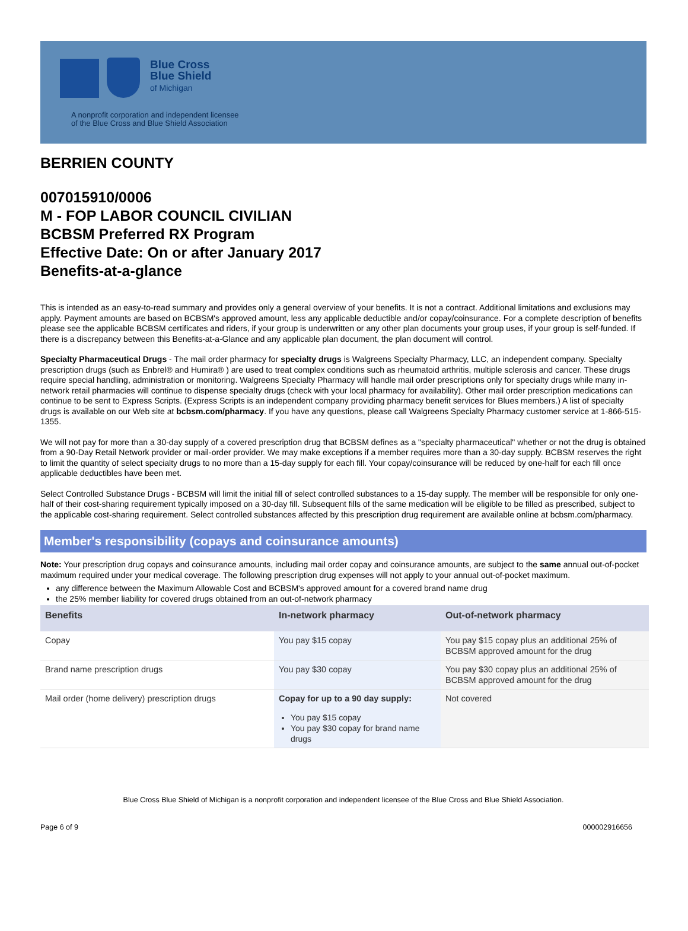Blue Cross
Blue Shield
of Michigan
A nonprofit corporation and independent licensee
of the Blue Cross and Blue Shield Association
BERRIEN COUNTY
007015910/0006
M - FOP LABOR COUNCIL CIVILIAN
BCBSM Preferred RX Program
Effective Date: On or after January 2017
Benefits-at-a-glance
This is intended as an easy-to-read summary and provides only a general overview of your benefits. It is not a contract. Additional limitations and exclusions may apply. Payment amounts are based on BCBSM's approved amount, less any applicable deductible and/or copay/coinsurance. For a complete description of benefits please see the applicable BCBSM certificates and riders, if your group is underwritten or any other plan documents your group uses, if your group is self-funded. If there is a discrepancy between this Benefits-at-a-Glance and any applicable plan document, the plan document will control.
Specialty Pharmaceutical Drugs - The mail order pharmacy for specialty drugs is Walgreens Specialty Pharmacy, LLC, an independent company. Specialty prescription drugs (such as Enbrel® and Humira® ) are used to treat complex conditions such as rheumatoid arthritis, multiple sclerosis and cancer. These drugs require special handling, administration or monitoring. Walgreens Specialty Pharmacy will handle mail order prescriptions only for specialty drugs while many in-network retail pharmacies will continue to dispense specialty drugs (check with your local pharmacy for availability). Other mail order prescription medications can continue to be sent to Express Scripts. (Express Scripts is an independent company providing pharmacy benefit services for Blues members.) A list of specialty drugs is available on our Web site at bcbsm.com/pharmacy. If you have any questions, please call Walgreens Specialty Pharmacy customer service at 1-866-515-1355.
We will not pay for more than a 30-day supply of a covered prescription drug that BCBSM defines as a "specialty pharmaceutical" whether or not the drug is obtained from a 90-Day Retail Network provider or mail-order provider. We may make exceptions if a member requires more than a 30-day supply. BCBSM reserves the right to limit the quantity of select specialty drugs to no more than a 15-day supply for each fill. Your copay/coinsurance will be reduced by one-half for each fill once applicable deductibles have been met.
Select Controlled Substance Drugs - BCBSM will limit the initial fill of select controlled substances to a 15-day supply. The member will be responsible for only one-half of their cost-sharing requirement typically imposed on a 30-day fill. Subsequent fills of the same medication will be eligible to be filled as prescribed, subject to the applicable cost-sharing requirement. Select controlled substances affected by this prescription drug requirement are available online at bcbsm.com/pharmacy.
Member's responsibility (copays and coinsurance amounts)
Note: Your prescription drug copays and coinsurance amounts, including mail order copay and coinsurance amounts, are subject to the same annual out-of-pocket maximum required under your medical coverage. The following prescription drug expenses will not apply to your annual out-of-pocket maximum.
any difference between the Maximum Allowable Cost and BCBSM's approved amount for a covered brand name drug
the 25% member liability for covered drugs obtained from an out-of-network pharmacy
| Benefits | In-network pharmacy | Out-of-network pharmacy |
| --- | --- | --- |
| Copay | You pay $15 copay | You pay $15 copay plus an additional 25% of BCBSM approved amount for the drug |
| Brand name prescription drugs | You pay $30 copay | You pay $30 copay plus an additional 25% of BCBSM approved amount for the drug |
| Mail order (home delivery) prescription drugs | Copay for up to a 90 day supply: You pay $15 copay You pay $30 copay for brand name drugs | Not covered |
Blue Cross Blue Shield of Michigan is a nonprofit corporation and independent licensee of the Blue Cross and Blue Shield Association.
Page 6 of 9 000002916656